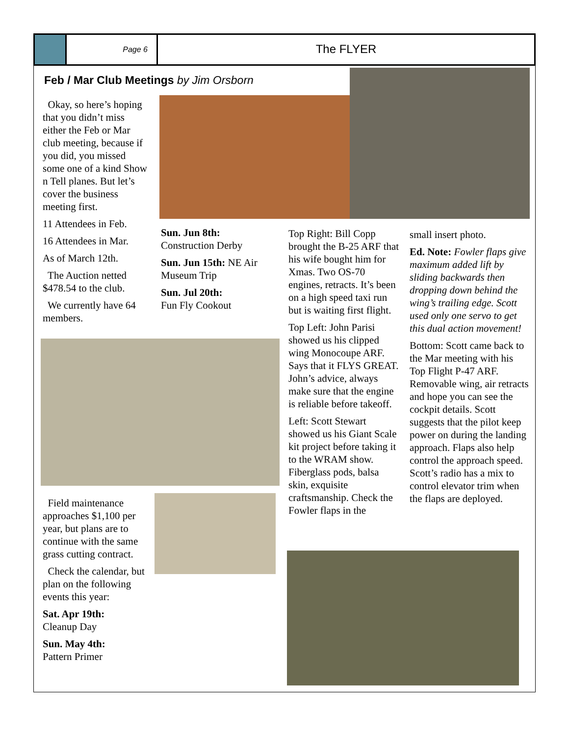Page 6
The FLYER
Feb / Mar Club Meetings by Jim Orsborn
Okay, so here’s hoping that you didn’t miss either the Feb or Mar club meeting, because if you did, you missed some one of a kind Show n Tell planes. But let’s cover the business meeting first.
11 Attendees in Feb.
16 Attendees in Mar.
As of March 12th.
The Auction netted $478.54 to the club.
We currently have 64 members.
Sun. Jun 8th:
Construction Derby
Sun. Jun 15th: NE Air Museum Trip
Sun. Jul 20th:
Fun Fly Cookout
Field maintenance approaches $1,100 per year, but plans are to continue with the same grass cutting contract.
Check the calendar, but plan on the following events this year:
Sat. Apr 19th:
Cleanup Day
Sun. May 4th:
Pattern Primer
Top Right: Bill Copp brought the B-25 ARF that his wife bought him for Xmas. Two OS-70 engines, retracts. It’s been on a high speed taxi run but is waiting first flight.
Top Left: John Parisi showed us his clipped wing Monocoupe ARF. Says that it FLYS GREAT. John’s advice, always make sure that the engine is reliable before takeoff.
Left: Scott Stewart showed us his Giant Scale kit project before taking it to the WRAM show. Fiberglass pods, balsa skin, exquisite craftsmanship. Check the Fowler flaps in the
small insert photo.
Ed. Note: Fowler flaps give maximum added lift by sliding backwards then dropping down behind the wing’s trailing edge. Scott used only one servo to get this dual action movement!
Bottom: Scott came back to the Mar meeting with his Top Flight P-47 ARF. Removable wing, air retracts and hope you can see the cockpit details. Scott suggests that the pilot keep power on during the landing approach. Flaps also help control the approach speed. Scott’s radio has a mix to control elevator trim when the flaps are deployed.